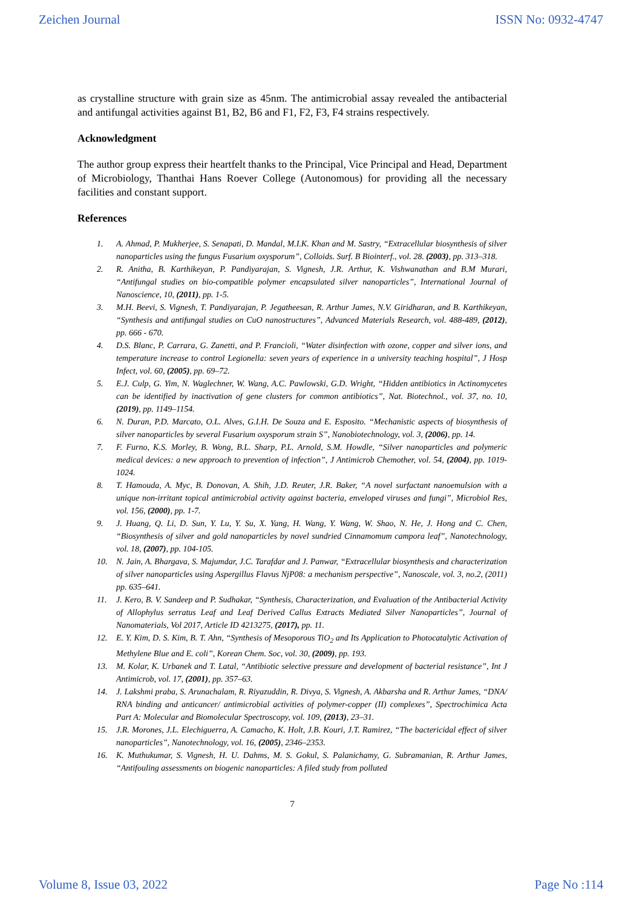Zeichen Journal ISSN No: 0932-4747
as crystalline structure with grain size as 45nm. The antimicrobial assay revealed the antibacterial and antifungal activities against B1, B2, B6 and F1, F2, F3, F4 strains respectively.
Acknowledgment
The author group express their heartfelt thanks to the Principal, Vice Principal and Head, Department of Microbiology, Thanthai Hans Roever College (Autonomous) for providing all the necessary facilities and constant support.
References
1. A. Ahmad, P. Mukherjee, S. Senapati, D. Mandal, M.I.K. Khan and M. Sastry, “Extracellular biosynthesis of silver nanoparticles using the fungus Fusarium oxysporum”, Colloids. Surf. B Biointerf., vol. 28. (2003), pp. 313–318.
2. R. Anitha, B. Karthikeyan, P. Pandiyarajan, S. Vignesh, J.R. Arthur, K. Vishwanathan and B.M Murari, “Antifungal studies on bio-compatible polymer encapsulated silver nanoparticles”, International Journal of Nanoscience, 10, (2011), pp. 1-5.
3. M.H. Beevi, S. Vignesh, T. Pandiyarajan, P. Jegatheesan, R. Arthur James, N.V. Giridharan, and B. Karthikeyan, “Synthesis and antifungal studies on CuO nanostructures”, Advanced Materials Research, vol. 488-489, (2012), pp. 666 - 670.
4. D.S. Blanc, P. Carrara, G. Zanetti, and P. Francioli, “Water disinfection with ozone, copper and silver ions, and temperature increase to control Legionella: seven years of experience in a university teaching hospital”, J Hosp Infect, vol. 60, (2005), pp. 69–72.
5. E.J. Culp, G. Yim, N. Waglechner, W. Wang, A.C. Pawlowski, G.D. Wright, “Hidden antibiotics in Actinomycetes can be identified by inactivation of gene clusters for common antibiotics”, Nat. Biotechnol., vol. 37, no. 10, (2019), pp. 1149–1154.
6. N. Duran, P.D. Marcato, O.L. Alves, G.I.H. De Souza and E. Esposito. “Mechanistic aspects of biosynthesis of silver nanoparticles by several Fusarium oxysporum strain S”, Nanobiotechnology, vol. 3, (2006), pp. 14.
7. F. Furno, K.S. Morley, B. Wong, B.L. Sharp, P.L. Arnold, S.M. Howdle, “Silver nanoparticles and polymeric medical devices: a new approach to prevention of infection”, J Antimicrob Chemother, vol. 54, (2004), pp. 1019-1024.
8. T. Hamouda, A. Myc, B. Donovan, A. Shih, J.D. Reuter, J.R. Baker, “A novel surfactant nanoemulsion with a unique non-irritant topical antimicrobial activity against bacteria, enveloped viruses and fungi”, Microbiol Res, vol. 156, (2000), pp. 1-7.
9. J. Huang, Q. Li, D. Sun, Y. Lu, Y. Su, X. Yang, H. Wang, Y. Wang, W. Shao, N. He, J. Hong and C. Chen, “Biosynthesis of silver and gold nanoparticles by novel sundried Cinnamomum campora leaf”, Nanotechnology, vol. 18, (2007), pp. 104-105.
10. N. Jain, A. Bhargava, S. Majumdar, J.C. Tarafdar and J. Panwar, “Extracellular biosynthesis and characterization of silver nanoparticles using Aspergillus Flavus NjP08: a mechanism perspective”, Nanoscale, vol. 3, no.2, (2011) pp. 635–641.
11. J. Kero, B. V. Sandeep and P. Sudhakar, “Synthesis, Characterization, and Evaluation of the Antibacterial Activity of Allophylus serratus Leaf and Leaf Derived Callus Extracts Mediated Silver Nanoparticles”, Journal of Nanomaterials, Vol 2017, Article ID 4213275, (2017), pp. 11.
12. E. Y. Kim, D. S. Kim, B. T. Ahn, “Synthesis of Mesoporous TiO<sub>2</sub> and Its Application to Photocatalytic Activation of Methylene Blue and E. coli”, Korean Chem. Soc, vol. 30, (2009), pp. 193.
13. M. Kolar, K. Urbanek and T. Latal, “Antibiotic selective pressure and development of bacterial resistance”, Int J Antimicrob, vol. 17, (2001), pp. 357–63.
14. J. Lakshmi praba, S. Arunachalam, R. Riyazuddin, R. Divya, S. Vignesh, A. Akbarsha and R. Arthur James, “DNA/ RNA binding and anticancer/ antimicrobial activities of polymer-copper (II) complexes”, Spectrochimica Acta Part A: Molecular and Biomolecular Spectroscopy, vol. 109, (2013), 23–31.
15. J.R. Morones, J.L. Elechiguerra, A. Camacho, K. Holt, J.B. Kouri, J.T. Ramirez, “The bactericidal effect of silver nanoparticles”, Nanotechnology, vol. 16, (2005), 2346–2353.
16. K. Muthukumar, S. Vignesh, H. U. Dahms, M. S. Gokul, S. Palanichamy, G. Subramanian, R. Arthur James, “Antifouling assessments on biogenic nanoparticles: A filed study from polluted
7
Volume 8, Issue 03, 2022 Page No :114